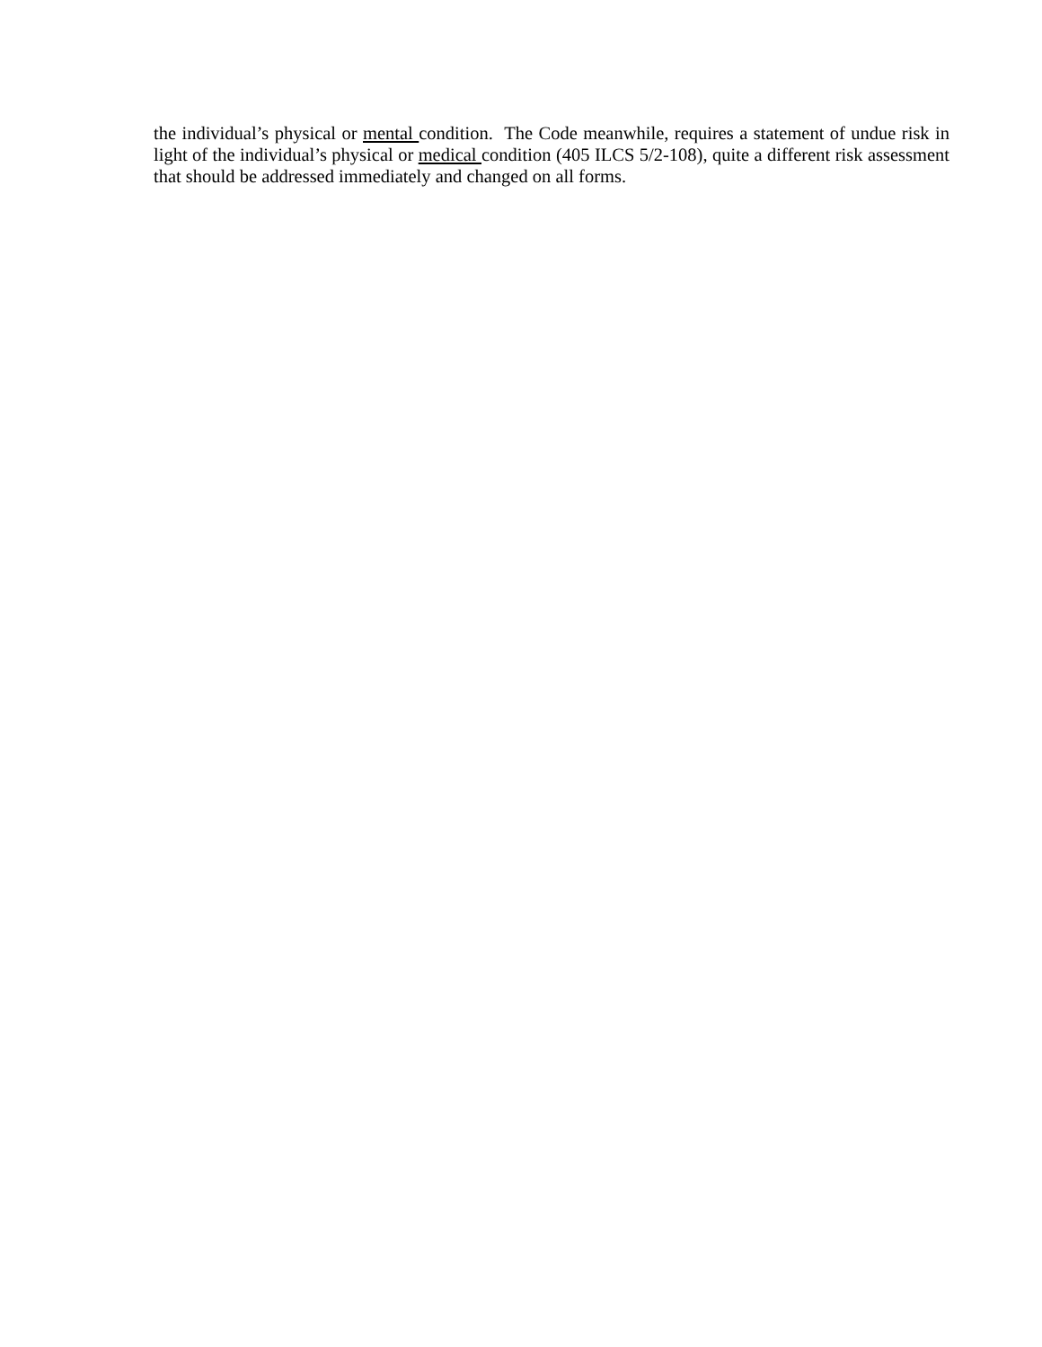the individual’s physical or mental condition. The Code meanwhile, requires a statement of undue risk in light of the individual’s physical or medical condition (405 ILCS 5/2-108), quite a different risk assessment that should be addressed immediately and changed on all forms.